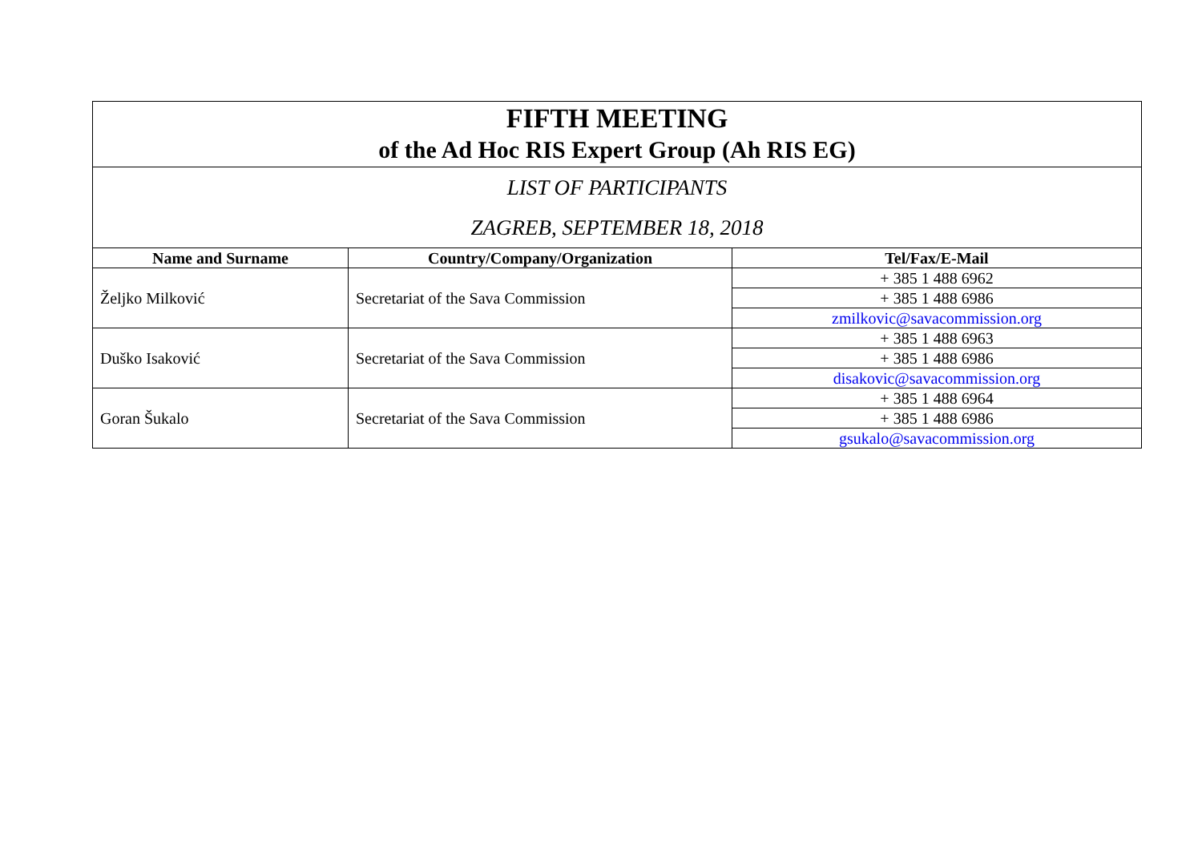| FIFTH MEETING of the Ad Hoc RIS Expert Group (Ah RIS EG) | | |
| LIST OF PARTICIPANTS ZAGREB, SEPTEMBER 18, 2018 | | |
| Name and Surname | Country/Company/Organization | Tel/Fax/E-Mail |
| Željko Milković | Secretariat of the Sava Commission | + 385 1 488 6962 |
| | | + 385 1 488 6986 |
| | | zmilkovic@savacommission.org |
| Duško Isaković | Secretariat of the Sava Commission | + 385 1 488 6963 |
| | | + 385 1 488 6986 |
| | | disakovic@savacommission.org |
| Goran Šukalo | Secretariat of the Sava Commission | + 385 1 488 6964 |
| | | + 385 1 488 6986 |
| | | gsukalo@savacommission.org |